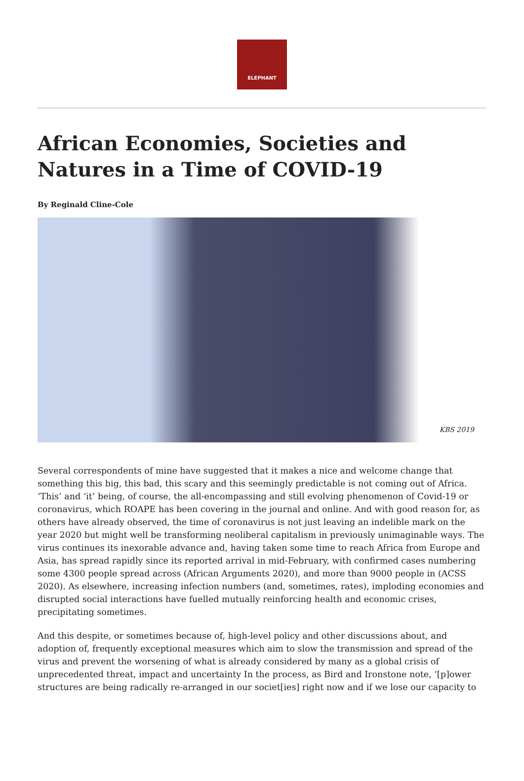ELEPHANT
African Economies, Societies and Natures in a Time of COVID-19
By Reginald Cline-Cole
KBS 2019
Several correspondents of mine have suggested that it makes a nice and welcome change that something this big, this bad, this scary and this seemingly predictable is not coming out of Africa. ‘This’ and ‘it’ being, of course, the all-encompassing and still evolving phenomenon of Covid-19 or coronavirus, which ROAPE has been covering in the journal and online. And with good reason for, as others have already observed, the time of coronavirus is not just leaving an indelible mark on the year 2020 but might well be transforming neoliberal capitalism in previously unimaginable ways. The virus continues its inexorable advance and, having taken some time to reach Africa from Europe and Asia, has spread rapidly since its reported arrival in mid-February, with confirmed cases numbering some 4300 people spread across (African Arguments 2020), and more than 9000 people in (ACSS 2020). As elsewhere, increasing infection numbers (and, sometimes, rates), imploding economies and disrupted social interactions have fuelled mutually reinforcing health and economic crises, precipitating sometimes.
And this despite, or sometimes because of, high-level policy and other discussions about, and adoption of, frequently exceptional measures which aim to slow the transmission and spread of the virus and prevent the worsening of what is already considered by many as a global crisis of unprecedented threat, impact and uncertainty In the process, as Bird and Ironstone note, ‘[p]ower structures are being radically re-arranged in our societ[ies] right now and if we lose our capacity to